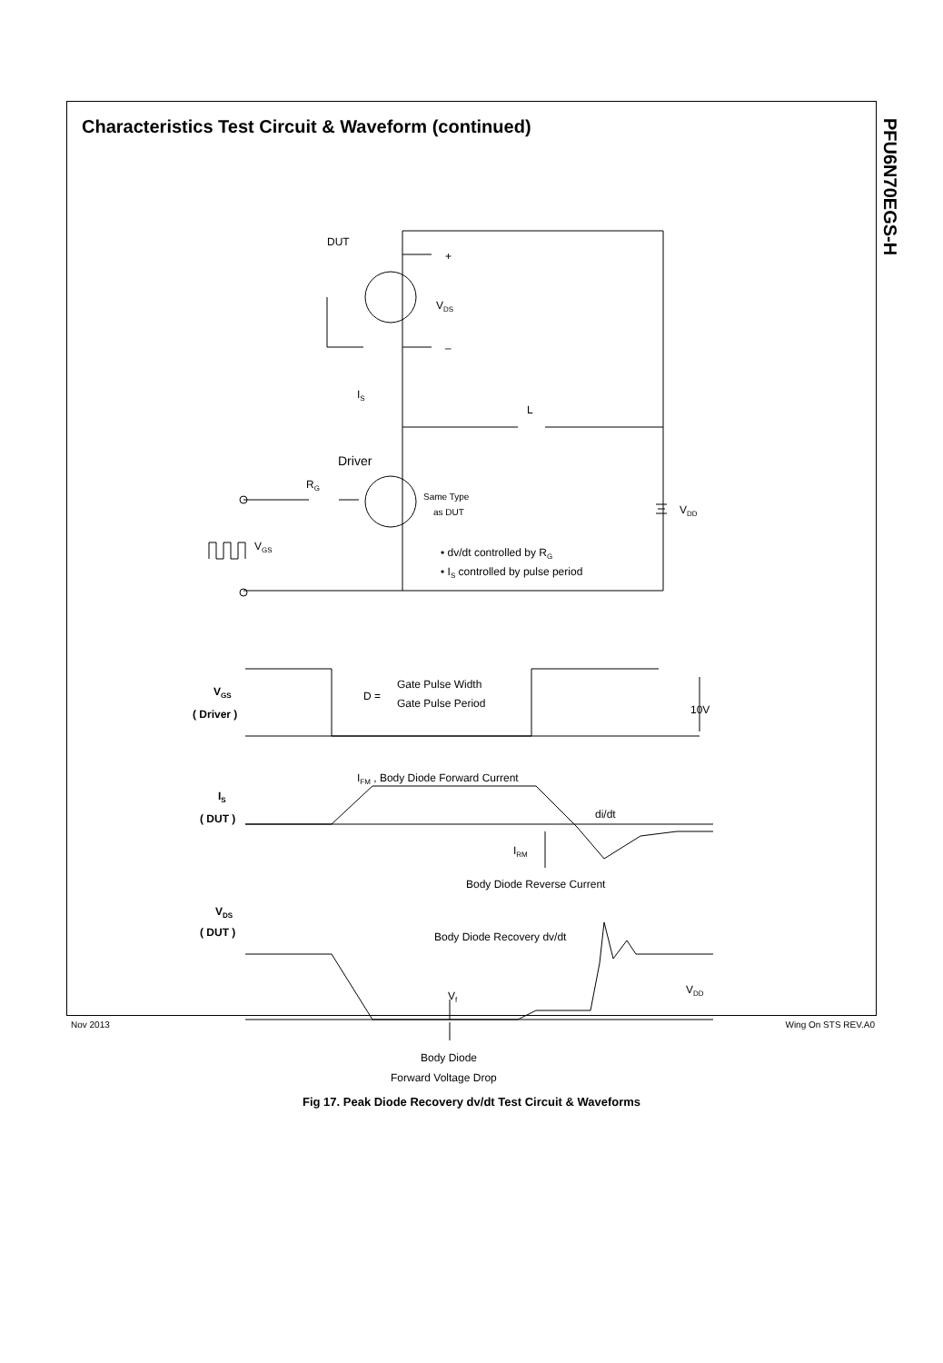Characteristics Test Circuit & Waveform (continued)
PFU6N70EGS-H
DUT
+
–
VDS
IS
L
Driver
RG
Same Type
as DUT
VDD
VGS
• dv/dt controlled by RG
• IS controlled by pulse period
VGS
( Driver )
D =
Gate Pulse Width
Gate Pulse Period
10V
IFM , Body Diode Forward Current
IS
( DUT )
di/dt
IRM
Body Diode Reverse Current
VDS
( DUT )
Body Diode Recovery dv/dt
Vf
VDD
Body Diode
Forward Voltage Drop
Fig 17. Peak Diode Recovery dv/dt Test Circuit & Waveforms
Nov 2013 Wing On STS REV.A0